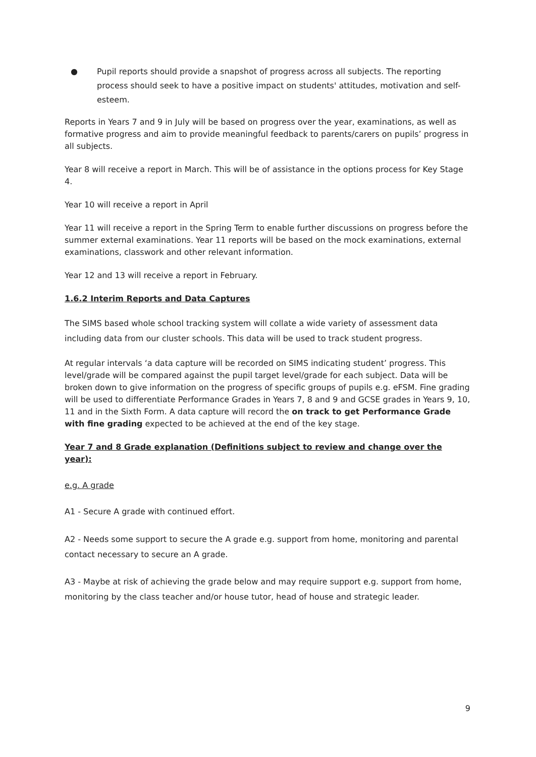● Pupil reports should provide a snapshot of progress across all subjects. The reporting process should seek to have a positive impact on students' attitudes, motivation and self-esteem.
Reports in Years 7 and 9 in July will be based on progress over the year, examinations, as well as formative progress and aim to provide meaningful feedback to parents/carers on pupils’ progress in all subjects.
Year 8 will receive a report in March. This will be of assistance in the options process for Key Stage 4.
Year 10 will receive a report in April
Year 11 will receive a report in the Spring Term to enable further discussions on progress before the summer external examinations. Year 11 reports will be based on the mock examinations, external examinations, classwork and other relevant information.
Year 12 and 13 will receive a report in February.
1.6.2 Interim Reports and Data Captures
The SIMS based whole school tracking system will collate a wide variety of assessment data including data from our cluster schools. This data will be used to track student progress.
At regular intervals ‘a data capture will be recorded on SIMS indicating student’ progress. This level/grade will be compared against the pupil target level/grade for each subject. Data will be broken down to give information on the progress of specific groups of pupils e.g. eFSM. Fine grading will be used to differentiate Performance Grades in Years 7, 8 and 9 and GCSE grades in Years 9, 10, 11 and in the Sixth Form. A data capture will record the on track to get Performance Grade with fine grading expected to be achieved at the end of the key stage.
Year 7 and 8 Grade explanation (Definitions subject to review and change over the year):
e.g. A grade
A1 - Secure A grade with continued effort.
A2 - Needs some support to secure the A grade e.g. support from home, monitoring and parental contact necessary to secure an A grade.
A3 - Maybe at risk of achieving the grade below and may require support e.g. support from home, monitoring by the class teacher and/or house tutor, head of house and strategic leader.
9